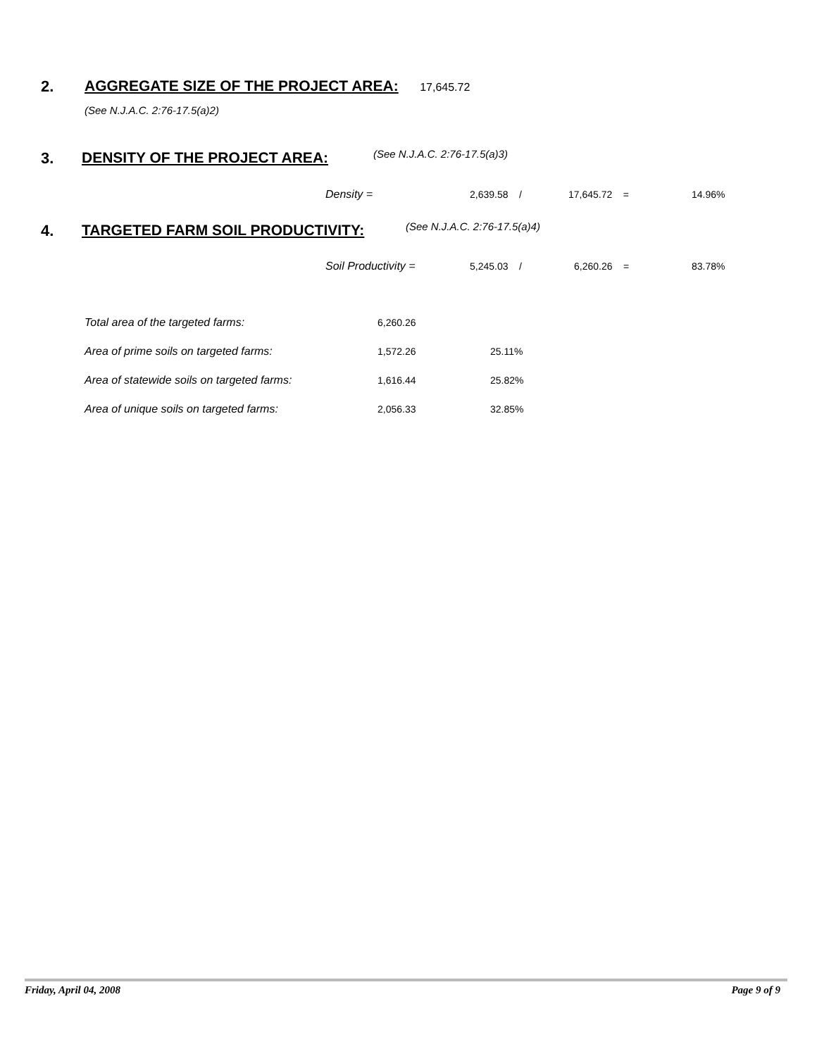2.
AGGREGATE SIZE OF THE PROJECT AREA: 17,645.72
(See N.J.A.C. 2:76-17.5(a)2)
3. DENSITY OF THE PROJECT AREA: (See N.J.A.C. 2:76-17.5(a)3)
Density = 2,639.58 / 17,645.72 = 14.96%
4.
TARGETED FARM SOIL PRODUCTIVITY:
(See N.J.A.C. 2:76-17.5(a)4)
Soil Productivity = 5,245.03 / 6,260.26 = 83.78%
| Total area of the targeted farms: | 6,260.26 | |
| Area of prime soils on targeted farms: | 1,572.26 | 25.11% |
| Area of statewide soils on targeted farms: | 1,616.44 | 25.82% |
| Area of unique soils on targeted farms: | 2,056.33 | 32.85% |
Friday, April 04, 2008 Page 9 of 9